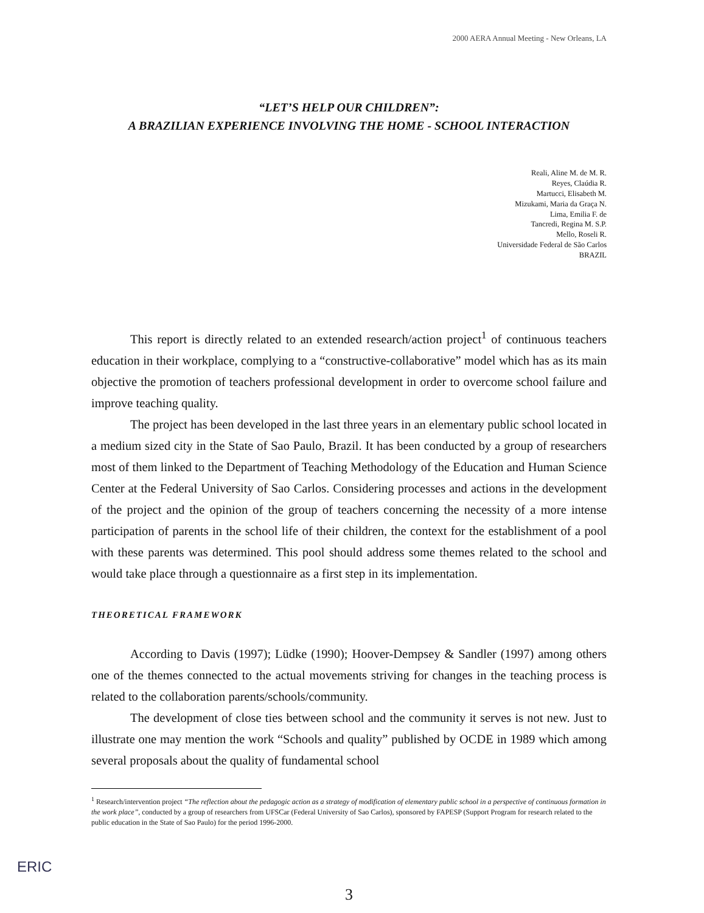2000 AERA Annual Meeting - New Orleans, LA
“LET’S HELP OUR CHILDREN”:
A BRAZILIAN EXPERIENCE INVOLVING THE HOME - SCHOOL INTERACTION
Reali, Aline M. de M. R.
Reyes, Claúdia R.
Martucci, Elisabeth M.
Mizukami, Maria da Graça N.
Lima, Emilia F. de
Tancredi, Regina M. S.P.
Mello, Roseli R.
Universidade Federal de São Carlos
BRAZIL
This report is directly related to an extended research/action project<sup>1</sup> of continuous teachers education in their workplace, complying to a “constructive-collaborative” model which has as its main objective the promotion of teachers professional development in order to overcome school failure and improve teaching quality.
The project has been developed in the last three years in an elementary public school located in a medium sized city in the State of Sao Paulo, Brazil. It has been conducted by a group of researchers most of them linked to the Department of Teaching Methodology of the Education and Human Science Center at the Federal University of Sao Carlos. Considering processes and actions in the development of the project and the opinion of the group of teachers concerning the necessity of a more intense participation of parents in the school life of their children, the context for the establishment of a pool with these parents was determined. This pool should address some themes related to the school and would take place through a questionnaire as a first step in its implementation.
THEORETICAL FRAMEWORK
According to Davis (1997); Lüdke (1990); Hoover-Dempsey & Sandler (1997) among others one of the themes connected to the actual movements striving for changes in the teaching process is related to the collaboration parents/schools/community.
The development of close ties between school and the community it serves is not new. Just to illustrate one may mention the work “Schools and quality” published by OCDE in 1989 which among several proposals about the quality of fundamental school
<sup>1</sup> Research/intervention project “The reflection about the pedagogic action as a strategy of modification of elementary public school in a perspective of continuous formation in the work place”, conducted by a group of researchers from UFSCar (Federal University of Sao Carlos), sponsored by FAPESP (Support Program for research related to the public education in the State of Sao Paulo) for the period 1996-2000.
3
ERIC